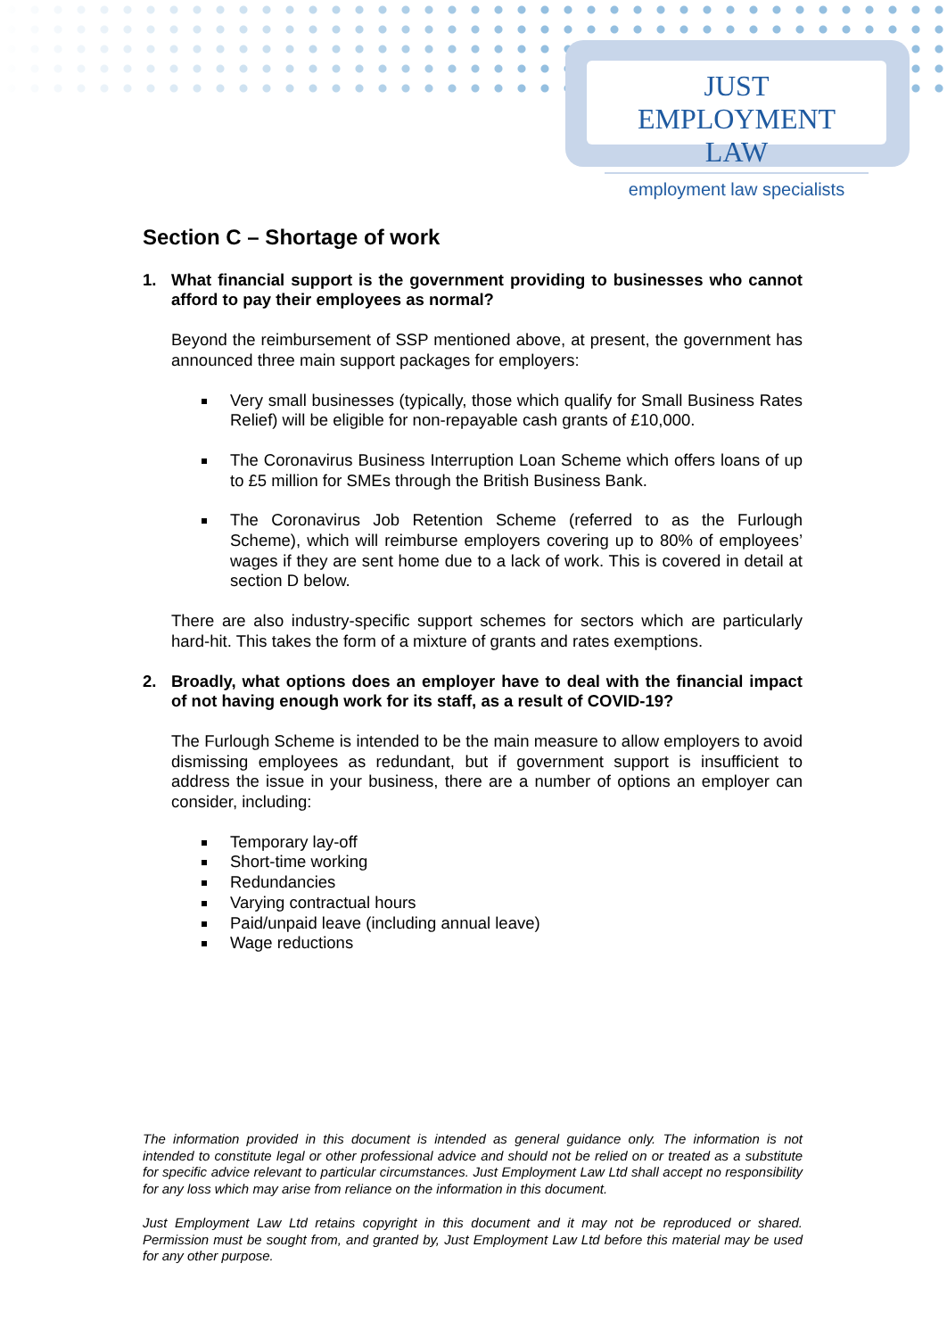JUST EMPLOYMENT LAW
employment law specialists
Section C – Shortage of work
1. What financial support is the government providing to businesses who cannot afford to pay their employees as normal?
Beyond the reimbursement of SSP mentioned above, at present, the government has announced three main support packages for employers:
Very small businesses (typically, those which qualify for Small Business Rates Relief) will be eligible for non-repayable cash grants of £10,000.
The Coronavirus Business Interruption Loan Scheme which offers loans of up to £5 million for SMEs through the British Business Bank.
The Coronavirus Job Retention Scheme (referred to as the Furlough Scheme), which will reimburse employers covering up to 80% of employees’ wages if they are sent home due to a lack of work. This is covered in detail at section D below.
There are also industry-specific support schemes for sectors which are particularly hard-hit. This takes the form of a mixture of grants and rates exemptions.
2. Broadly, what options does an employer have to deal with the financial impact of not having enough work for its staff, as a result of COVID-19?
The Furlough Scheme is intended to be the main measure to allow employers to avoid dismissing employees as redundant, but if government support is insufficient to address the issue in your business, there are a number of options an employer can consider, including:
Temporary lay-off
Short-time working
Redundancies
Varying contractual hours
Paid/unpaid leave (including annual leave)
Wage reductions
The information provided in this document is intended as general guidance only. The information is not intended to constitute legal or other professional advice and should not be relied on or treated as a substitute for specific advice relevant to particular circumstances. Just Employment Law Ltd shall accept no responsibility for any loss which may arise from reliance on the information in this document.
Just Employment Law Ltd retains copyright in this document and it may not be reproduced or shared. Permission must be sought from, and granted by, Just Employment Law Ltd before this material may be used for any other purpose.